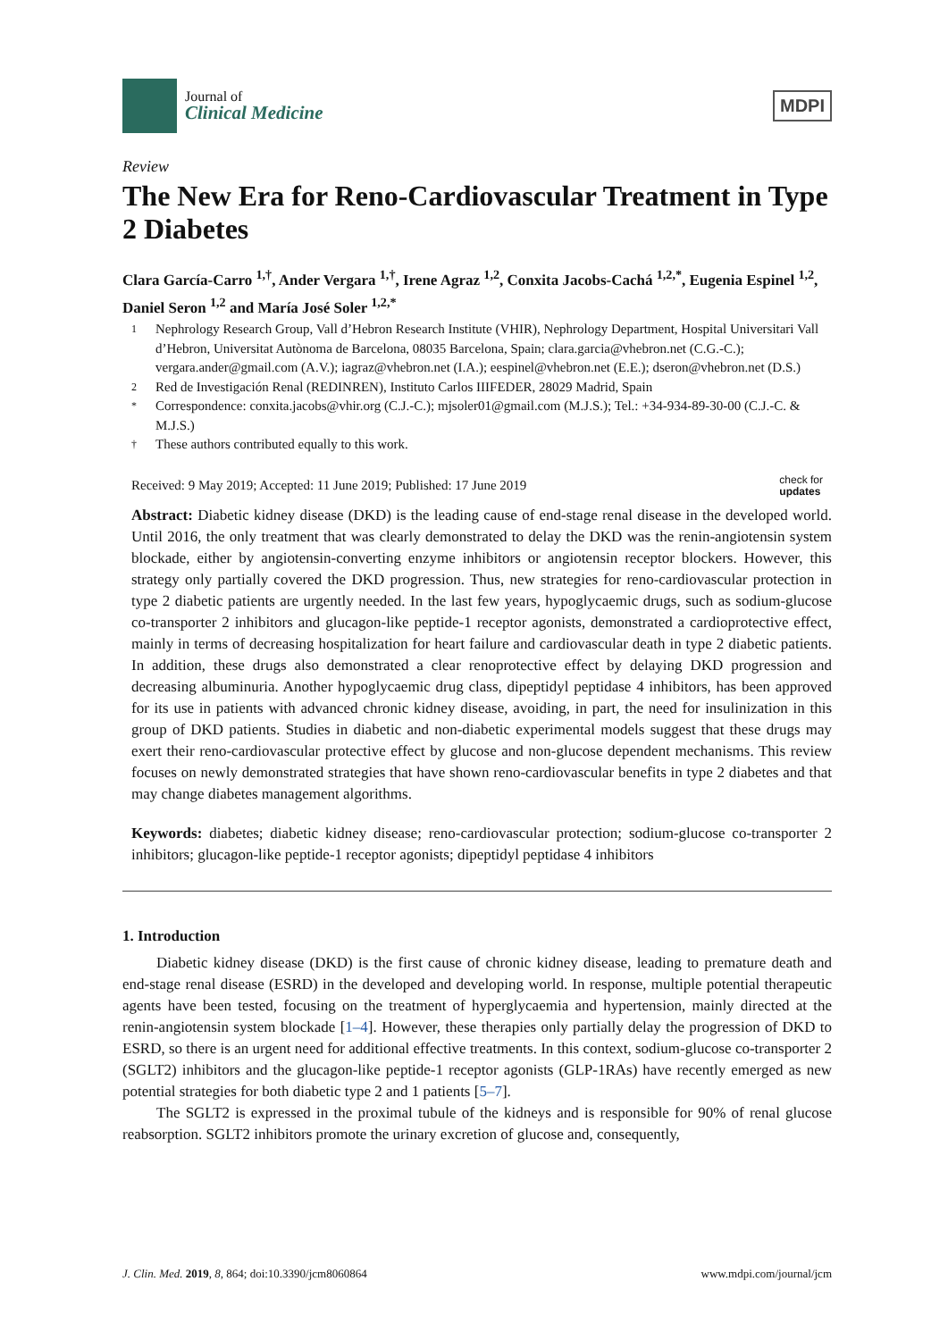Journal of
Clinical Medicine
MDPI
Review
The New Era for Reno-Cardiovascular Treatment in Type 2 Diabetes
Clara García-Carro <sup>1,†</sup>, Ander Vergara <sup>1,†</sup>, Irene Agraz <sup>1,2</sup>, Conxita Jacobs-Cachá <sup>1,2,*</sup>, Eugenia Espinel <sup>1,2</sup>, Daniel Seron <sup>1,2</sup> and María José Soler <sup>1,2,*</sup>
1 Nephrology Research Group, Vall d’Hebron Research Institute (VHIR), Nephrology Department, Hospital Universitari Vall d’Hebron, Universitat Autònoma de Barcelona, 08035 Barcelona, Spain; clara.garcia@vhebron.net (C.G.-C.); vergara.ander@gmail.com (A.V.); iagraz@vhebron.net (I.A.); eespinel@vhebron.net (E.E.); dseron@vhebron.net (D.S.)
2 Red de Investigación Renal (REDINREN), Instituto Carlos IIIFEDER, 28029 Madrid, Spain
* Correspondence: conxita.jacobs@vhir.org (C.J.-C.); mjsoler01@gmail.com (M.J.S.); Tel.: +34-934-89-30-00 (C.J.-C. & M.J.S.)
† These authors contributed equally to this work.
Received: 9 May 2019; Accepted: 11 June 2019; Published: 17 June 2019 check for
updates
Abstract: Diabetic kidney disease (DKD) is the leading cause of end-stage renal disease in the developed world. Until 2016, the only treatment that was clearly demonstrated to delay the DKD was the renin-angiotensin system blockade, either by angiotensin-converting enzyme inhibitors or angiotensin receptor blockers. However, this strategy only partially covered the DKD progression. Thus, new strategies for reno-cardiovascular protection in type 2 diabetic patients are urgently needed. In the last few years, hypoglycaemic drugs, such as sodium-glucose co-transporter 2 inhibitors and glucagon-like peptide-1 receptor agonists, demonstrated a cardioprotective effect, mainly in terms of decreasing hospitalization for heart failure and cardiovascular death in type 2 diabetic patients. In addition, these drugs also demonstrated a clear renoprotective effect by delaying DKD progression and decreasing albuminuria. Another hypoglycaemic drug class, dipeptidyl peptidase 4 inhibitors, has been approved for its use in patients with advanced chronic kidney disease, avoiding, in part, the need for insulinization in this group of DKD patients. Studies in diabetic and non-diabetic experimental models suggest that these drugs may exert their reno-cardiovascular protective effect by glucose and non-glucose dependent mechanisms. This review focuses on newly demonstrated strategies that have shown reno-cardiovascular benefits in type 2 diabetes and that may change diabetes management algorithms.
Keywords: diabetes; diabetic kidney disease; reno-cardiovascular protection; sodium-glucose co-transporter 2 inhibitors; glucagon-like peptide-1 receptor agonists; dipeptidyl peptidase 4 inhibitors
1. Introduction
Diabetic kidney disease (DKD) is the first cause of chronic kidney disease, leading to premature death and end-stage renal disease (ESRD) in the developed and developing world. In response, multiple potential therapeutic agents have been tested, focusing on the treatment of hyperglycaemia and hypertension, mainly directed at the renin-angiotensin system blockade [1–4]. However, these therapies only partially delay the progression of DKD to ESRD, so there is an urgent need for additional effective treatments. In this context, sodium-glucose co-transporter 2 (SGLT2) inhibitors and the glucagon-like peptide-1 receptor agonists (GLP-1RAs) have recently emerged as new potential strategies for both diabetic type 2 and 1 patients [5–7].
The SGLT2 is expressed in the proximal tubule of the kidneys and is responsible for 90% of renal glucose reabsorption. SGLT2 inhibitors promote the urinary excretion of glucose and, consequently,
J. Clin. Med. 2019, 8, 864; doi:10.3390/jcm8060864 www.mdpi.com/journal/jcm